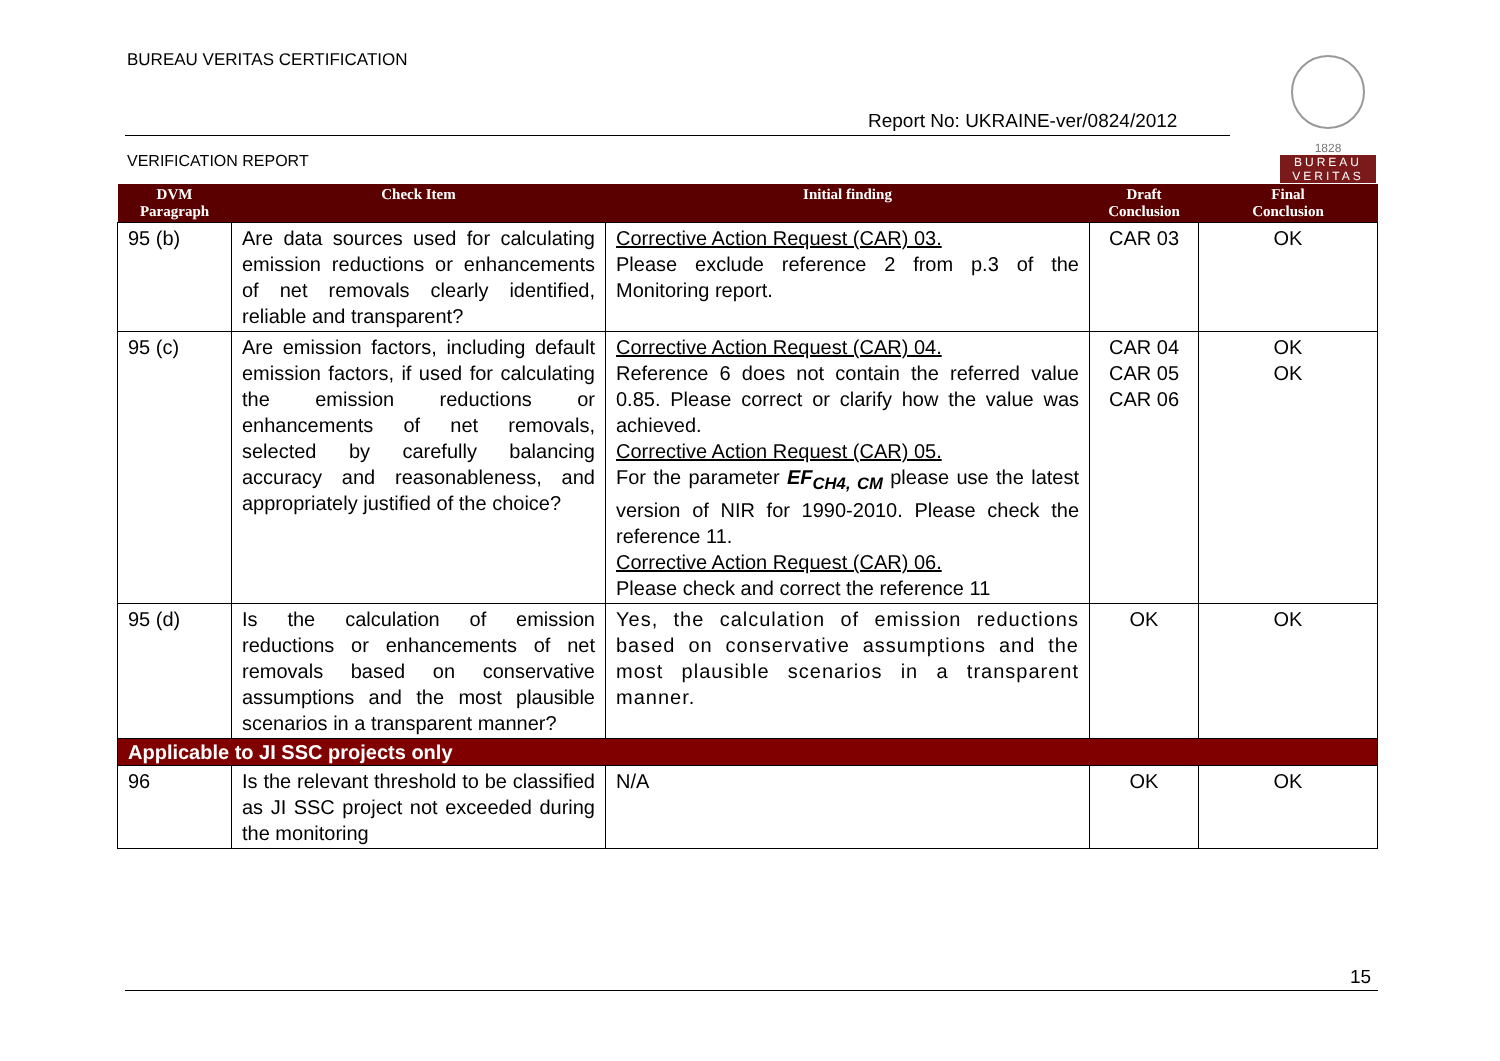BUREAU VERITAS CERTIFICATION
Report No: UKRAINE-ver/0824/2012
1828
BUREAU
VERITAS
VERIFICATION REPORT
| DVM Paragraph | Check Item | Initial finding | Draft Conclusion | Final Conclusion |
| --- | --- | --- | --- | --- |
| 95 (b) | Are data sources used for calculating emission reductions or enhancements of net removals clearly identified, reliable and transparent? | Corrective Action Request (CAR) 03. Please exclude reference 2 from p.3 of the Monitoring report. | CAR 03 | OK |
| 95 (c) | Are emission factors, including default emission factors, if used for calculating the emission reductions or enhancements of net removals, selected by carefully balancing accuracy and reasonableness, and appropriately justified of the choice? | Corrective Action Request (CAR) 04. Reference 6 does not contain the referred value 0.85. Please correct or clarify how the value was achieved. Corrective Action Request (CAR) 05. For the parameter EF<sub>CH4, CM</sub> please use the latest version of NIR for 1990-2010. Please check the reference 11. Corrective Action Request (CAR) 06. Please check and correct the reference 11 | CAR 04 CAR 05 CAR 06 | OK OK |
| 95 (d) | Is the calculation of emission reductions or enhancements of net removals based on conservative assumptions and the most plausible scenarios in a transparent manner? | Yes, the calculation of emission reductions based on conservative assumptions and the most plausible scenarios in a transparent manner. | OK | OK |
| Applicable to JI SSC projects only | | | | |
| 96 | Is the relevant threshold to be classified as JI SSC project not exceeded during the monitoring | N/A | OK | OK |
15